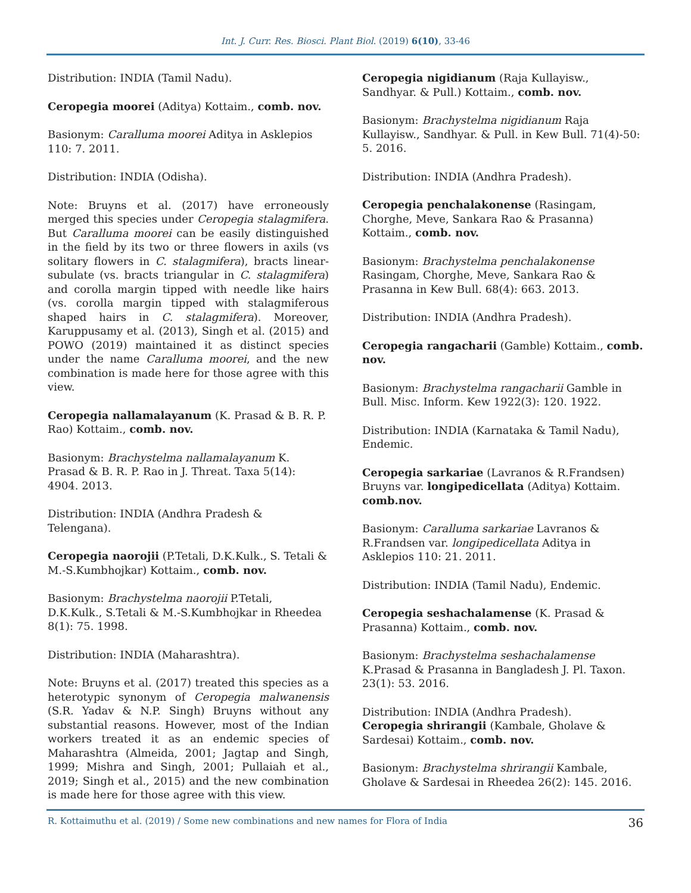Int. J. Curr. Res. Biosci. Plant Biol. (2019) 6(10), 33-46
Distribution: INDIA (Tamil Nadu).
Ceropegia moorei (Aditya) Kottaim., comb. nov.
Basionym: Caralluma moorei Aditya in Asklepios 110: 7. 2011.
Distribution: INDIA (Odisha).
Note: Bruyns et al. (2017) have erroneously merged this species under Ceropegia stalagmifera. But Caralluma moorei can be easily distinguished in the field by its two or three flowers in axils (vs solitary flowers in C. stalagmifera), bracts linear-subulate (vs. bracts triangular in C. stalagmifera) and corolla margin tipped with needle like hairs (vs. corolla margin tipped with stalagmiferous shaped hairs in C. stalagmifera). Moreover, Karuppusamy et al. (2013), Singh et al. (2015) and POWO (2019) maintained it as distinct species under the name Caralluma moorei, and the new combination is made here for those agree with this view.
Ceropegia nallamalayanum (K. Prasad & B. R. P. Rao) Kottaim., comb. nov.
Basionym: Brachystelma nallamalayanum K. Prasad & B. R. P. Rao in J. Threat. Taxa 5(14): 4904. 2013.
Distribution: INDIA (Andhra Pradesh & Telengana).
Ceropegia naorojii (P.Tetali, D.K.Kulk., S. Tetali & M.-S.Kumbhojkar) Kottaim., comb. nov.
Basionym: Brachystelma naorojii P.Tetali, D.K.Kulk., S.Tetali & M.-S.Kumbhojkar in Rheedea 8(1): 75. 1998.
Distribution: INDIA (Maharashtra).
Note: Bruyns et al. (2017) treated this species as a heterotypic synonym of Ceropegia malwanensis (S.R. Yadav & N.P. Singh) Bruyns without any substantial reasons. However, most of the Indian workers treated it as an endemic species of Maharashtra (Almeida, 2001; Jagtap and Singh, 1999; Mishra and Singh, 2001; Pullaiah et al., 2019; Singh et al., 2015) and the new combination is made here for those agree with this view.
Ceropegia nigidianum (Raja Kullayisw., Sandhyar. & Pull.) Kottaim., comb. nov.
Basionym: Brachystelma nigidianum Raja Kullayisw., Sandhyar. & Pull. in Kew Bull. 71(4)-50: 5. 2016.
Distribution: INDIA (Andhra Pradesh).
Ceropegia penchalakonense (Rasingam, Chorghe, Meve, Sankara Rao & Prasanna) Kottaim., comb. nov.
Basionym: Brachystelma penchalakonense Rasingam, Chorghe, Meve, Sankara Rao & Prasanna in Kew Bull. 68(4): 663. 2013.
Distribution: INDIA (Andhra Pradesh).
Ceropegia rangacharii (Gamble) Kottaim., comb. nov.
Basionym: Brachystelma rangacharii Gamble in Bull. Misc. Inform. Kew 1922(3): 120. 1922.
Distribution: INDIA (Karnataka & Tamil Nadu), Endemic.
Ceropegia sarkariae (Lavranos & R.Frandsen) Bruyns var. longipedicellata (Aditya) Kottaim. comb.nov.
Basionym: Caralluma sarkariae Lavranos & R.Frandsen var. longipedicellata Aditya in Asklepios 110: 21. 2011.
Distribution: INDIA (Tamil Nadu), Endemic.
Ceropegia seshachalamense (K. Prasad & Prasanna) Kottaim., comb. nov.
Basionym: Brachystelma seshachalamense K.Prasad & Prasanna in Bangladesh J. Pl. Taxon. 23(1): 53. 2016.
Distribution: INDIA (Andhra Pradesh).
Ceropegia shrirangii (Kambale, Gholave & Sardesai) Kottaim., comb. nov.
Basionym: Brachystelma shrirangii Kambale, Gholave & Sardesai in Rheedea 26(2): 145. 2016.
R. Kottaimuthu et al. (2019) / Some new combinations and new names for Flora of India 36